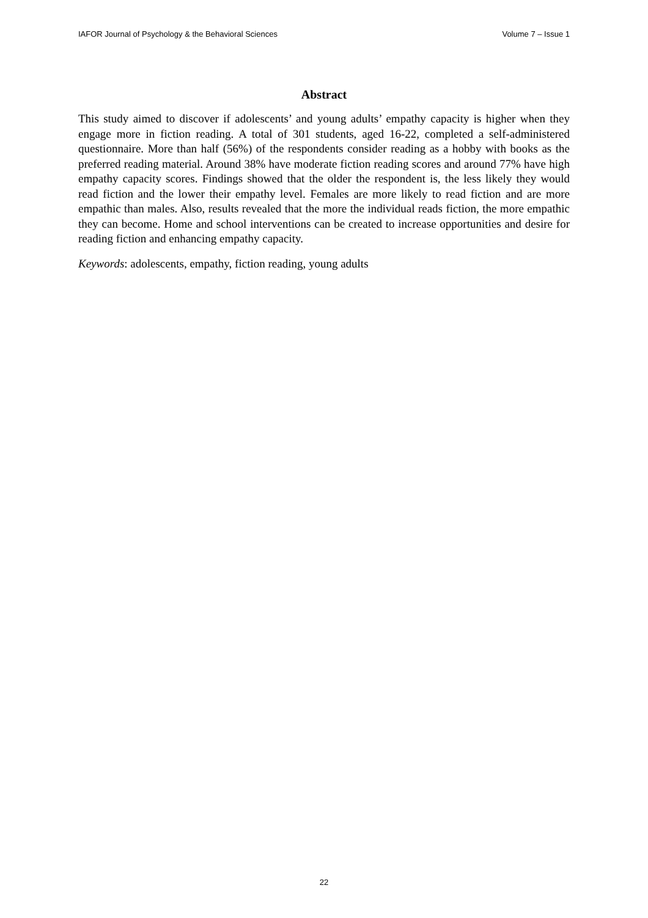IAFOR Journal of Psychology & the Behavioral Sciences Volume 7 – Issue 1
Abstract
This study aimed to discover if adolescents’ and young adults’ empathy capacity is higher when they engage more in fiction reading. A total of 301 students, aged 16-22, completed a self-administered questionnaire. More than half (56%) of the respondents consider reading as a hobby with books as the preferred reading material. Around 38% have moderate fiction reading scores and around 77% have high empathy capacity scores. Findings showed that the older the respondent is, the less likely they would read fiction and the lower their empathy level. Females are more likely to read fiction and are more empathic than males. Also, results revealed that the more the individual reads fiction, the more empathic they can become. Home and school interventions can be created to increase opportunities and desire for reading fiction and enhancing empathy capacity.
Keywords: adolescents, empathy, fiction reading, young adults
22